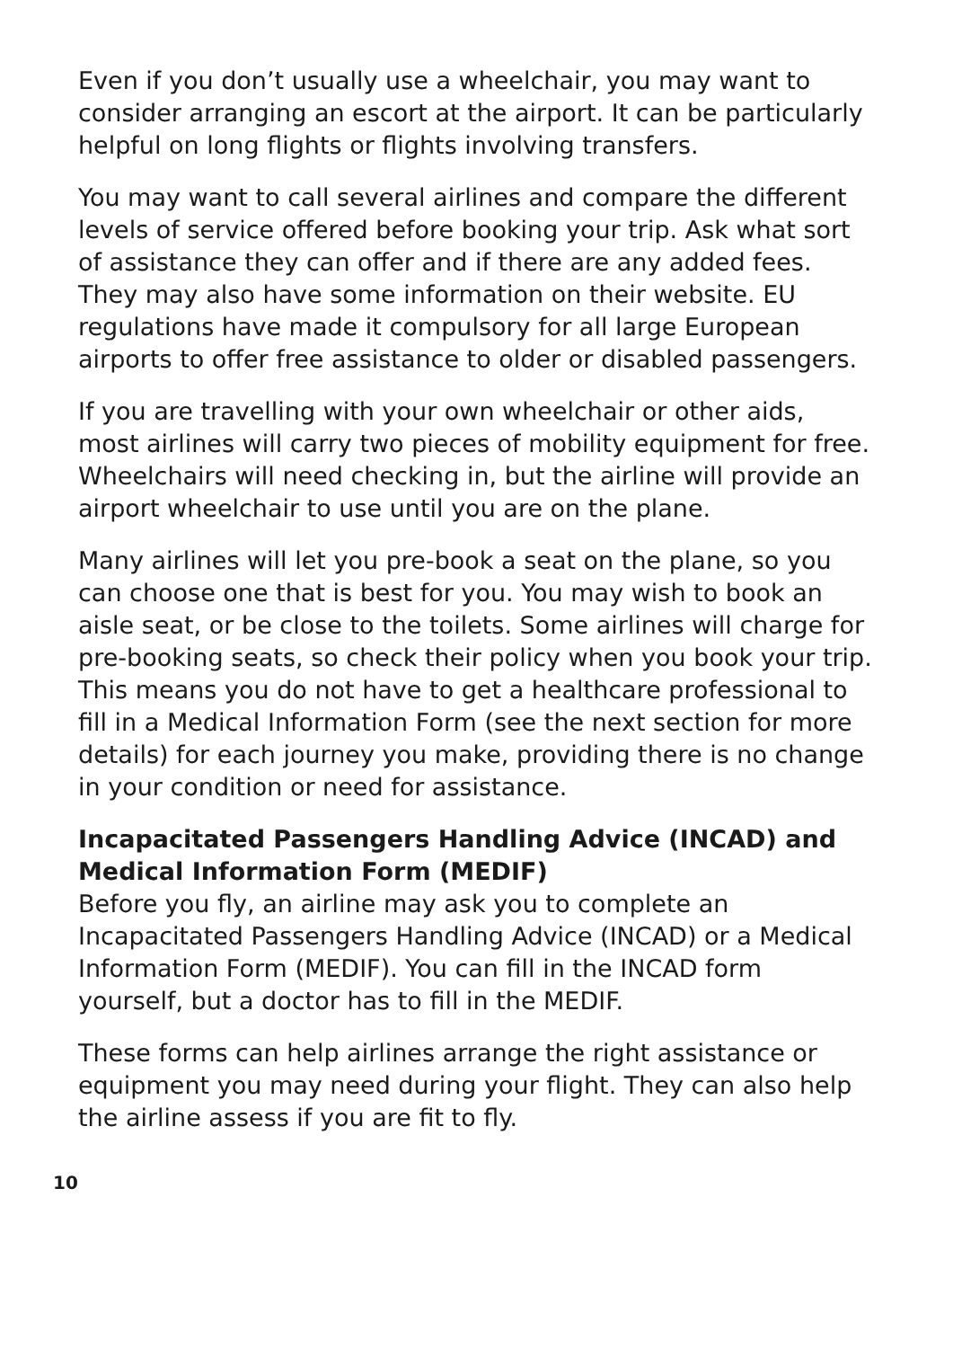Even if you don’t usually use a wheelchair, you may want to consider arranging an escort at the airport. It can be particularly helpful on long flights or flights involving transfers.
You may want to call several airlines and compare the different levels of service offered before booking your trip. Ask what sort of assistance they can offer and if there are any added fees. They may also have some information on their website. EU regulations have made it compulsory for all large European airports to offer free assistance to older or disabled passengers.
If you are travelling with your own wheelchair or other aids, most airlines will carry two pieces of mobility equipment for free. Wheelchairs will need checking in, but the airline will provide an airport wheelchair to use until you are on the plane.
Many airlines will let you pre-book a seat on the plane, so you can choose one that is best for you. You may wish to book an aisle seat, or be close to the toilets. Some airlines will charge for pre-booking seats, so check their policy when you book your trip. This means you do not have to get a healthcare professional to fill in a Medical Information Form (see the next section for more details) for each journey you make, providing there is no change in your condition or need for assistance.
Incapacitated Passengers Handling Advice (INCAD) and Medical Information Form (MEDIF)
Before you fly, an airline may ask you to complete an Incapacitated Passengers Handling Advice (INCAD) or a Medical Information Form (MEDIF). You can fill in the INCAD form yourself, but a doctor has to fill in the MEDIF.
These forms can help airlines arrange the right assistance or equipment you may need during your flight. They can also help the airline assess if you are fit to fly.
10